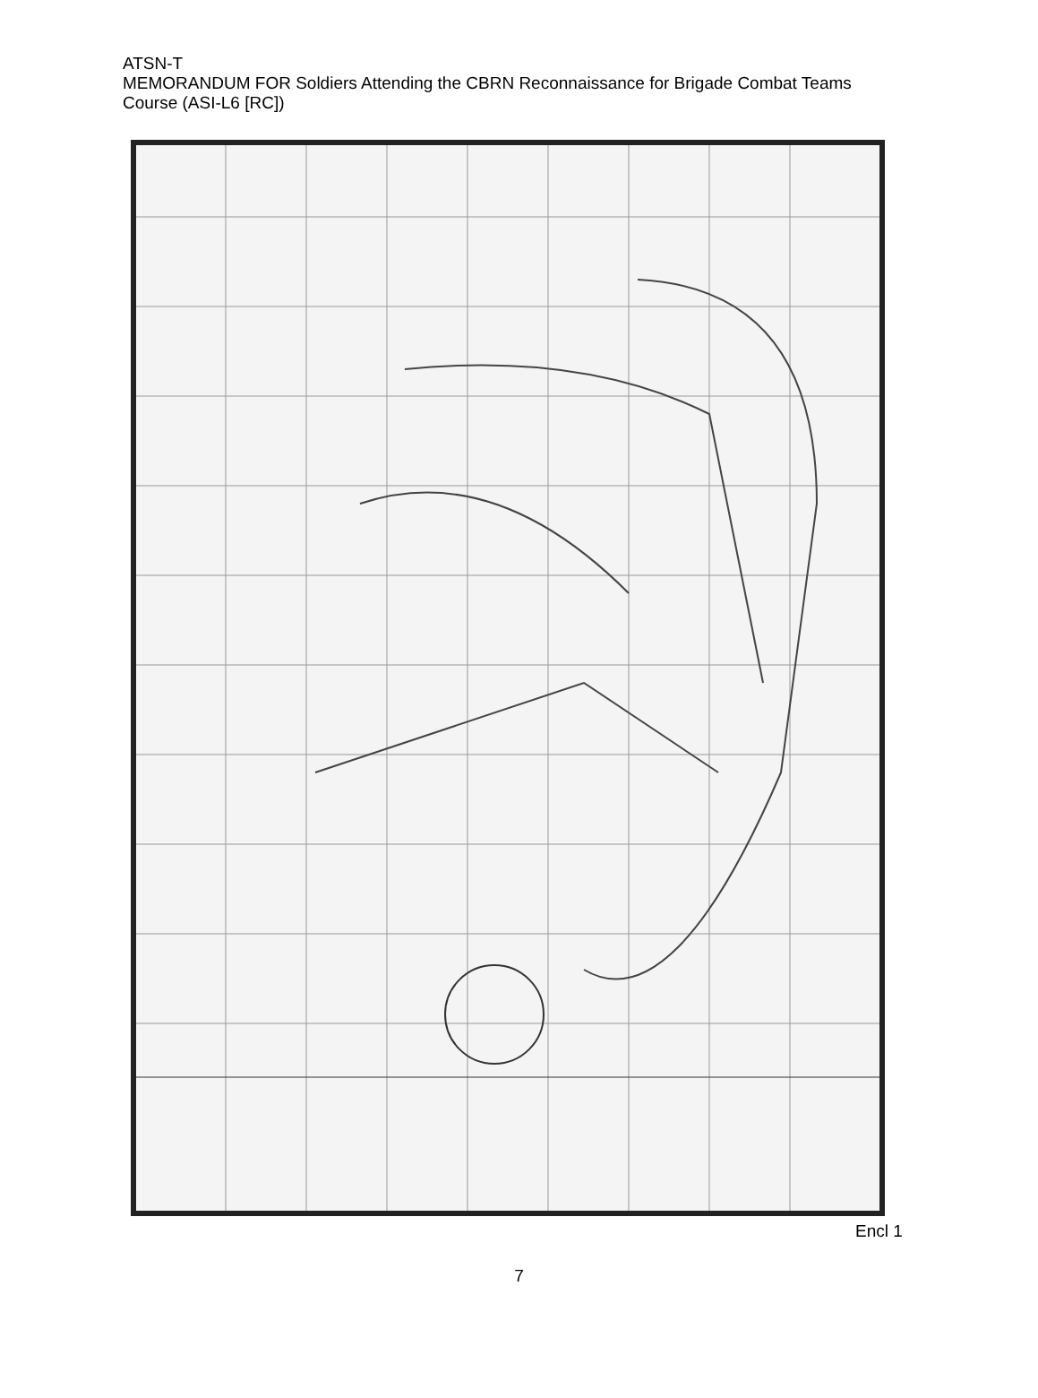ATSN-T
MEMORANDUM FOR Soldiers Attending the CBRN Reconnaissance for Brigade Combat Teams Course (ASI-L6 [RC])
Encl 1
7